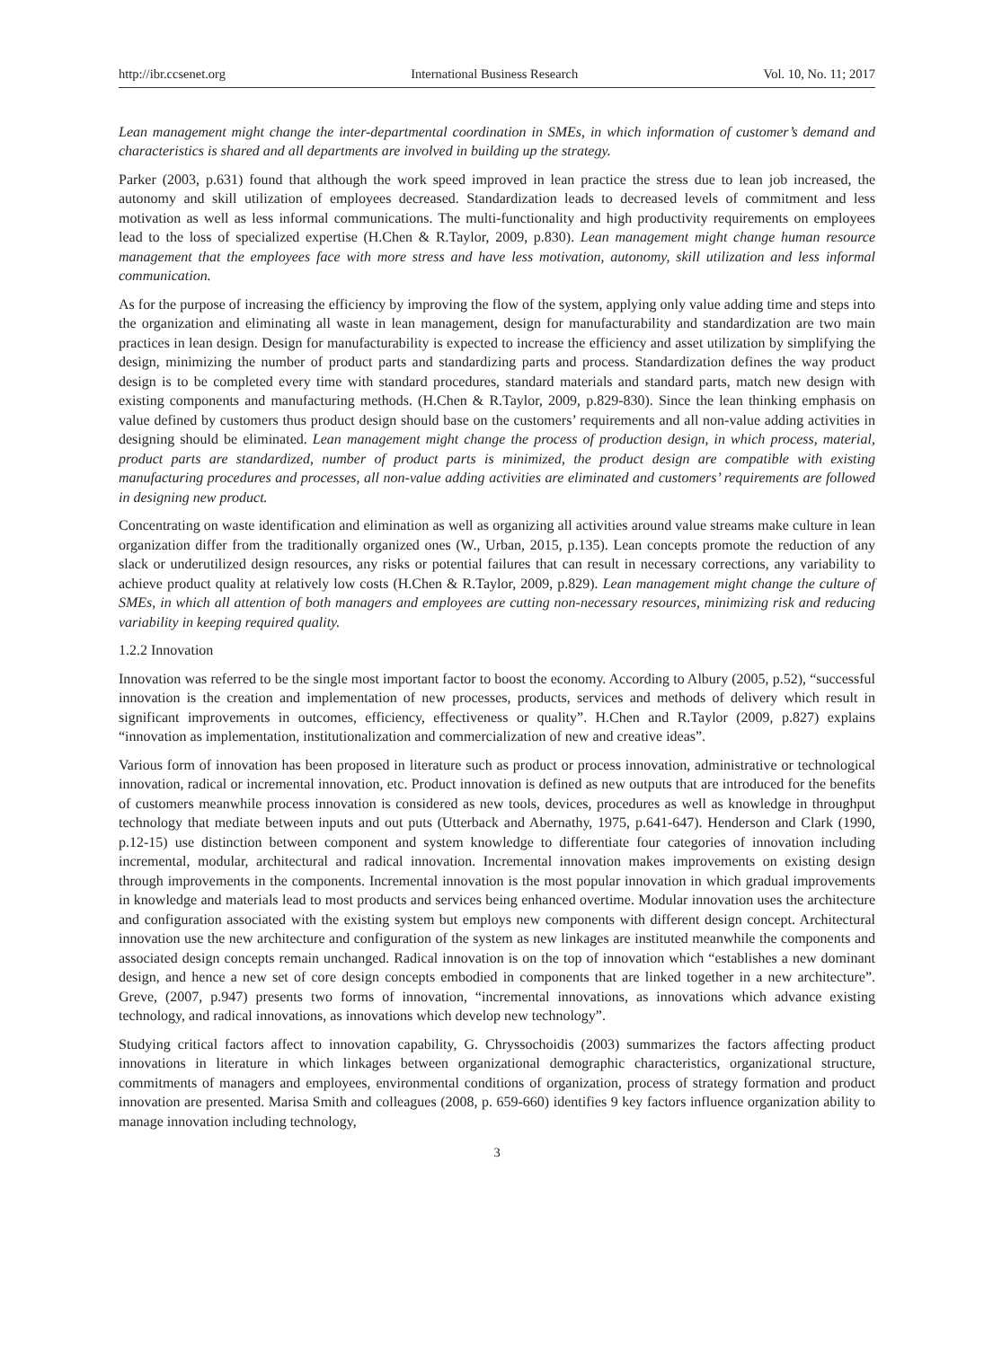http://ibr.ccsenet.org International Business Research Vol. 10, No. 11; 2017
Lean management might change the inter-departmental coordination in SMEs, in which information of customer’s demand and characteristics is shared and all departments are involved in building up the strategy.
Parker (2003, p.631) found that although the work speed improved in lean practice the stress due to lean job increased, the autonomy and skill utilization of employees decreased. Standardization leads to decreased levels of commitment and less motivation as well as less informal communications. The multi-functionality and high productivity requirements on employees lead to the loss of specialized expertise (H.Chen & R.Taylor, 2009, p.830). Lean management might change human resource management that the employees face with more stress and have less motivation, autonomy, skill utilization and less informal communication.
As for the purpose of increasing the efficiency by improving the flow of the system, applying only value adding time and steps into the organization and eliminating all waste in lean management, design for manufacturability and standardization are two main practices in lean design. Design for manufacturability is expected to increase the efficiency and asset utilization by simplifying the design, minimizing the number of product parts and standardizing parts and process. Standardization defines the way product design is to be completed every time with standard procedures, standard materials and standard parts, match new design with existing components and manufacturing methods. (H.Chen & R.Taylor, 2009, p.829-830). Since the lean thinking emphasis on value defined by customers thus product design should base on the customers’ requirements and all non-value adding activities in designing should be eliminated. Lean management might change the process of production design, in which process, material, product parts are standardized, number of product parts is minimized, the product design are compatible with existing manufacturing procedures and processes, all non-value adding activities are eliminated and customers’ requirements are followed in designing new product.
Concentrating on waste identification and elimination as well as organizing all activities around value streams make culture in lean organization differ from the traditionally organized ones (W., Urban, 2015, p.135). Lean concepts promote the reduction of any slack or underutilized design resources, any risks or potential failures that can result in necessary corrections, any variability to achieve product quality at relatively low costs (H.Chen & R.Taylor, 2009, p.829). Lean management might change the culture of SMEs, in which all attention of both managers and employees are cutting non-necessary resources, minimizing risk and reducing variability in keeping required quality.
1.2.2 Innovation
Innovation was referred to be the single most important factor to boost the economy. According to Albury (2005, p.52), “successful innovation is the creation and implementation of new processes, products, services and methods of delivery which result in significant improvements in outcomes, efficiency, effectiveness or quality”. H.Chen and R.Taylor (2009, p.827) explains “innovation as implementation, institutionalization and commercialization of new and creative ideas”.
Various form of innovation has been proposed in literature such as product or process innovation, administrative or technological innovation, radical or incremental innovation, etc. Product innovation is defined as new outputs that are introduced for the benefits of customers meanwhile process innovation is considered as new tools, devices, procedures as well as knowledge in throughput technology that mediate between inputs and out puts (Utterback and Abernathy, 1975, p.641-647). Henderson and Clark (1990, p.12-15) use distinction between component and system knowledge to differentiate four categories of innovation including incremental, modular, architectural and radical innovation. Incremental innovation makes improvements on existing design through improvements in the components. Incremental innovation is the most popular innovation in which gradual improvements in knowledge and materials lead to most products and services being enhanced overtime. Modular innovation uses the architecture and configuration associated with the existing system but employs new components with different design concept. Architectural innovation use the new architecture and configuration of the system as new linkages are instituted meanwhile the components and associated design concepts remain unchanged. Radical innovation is on the top of innovation which “establishes a new dominant design, and hence a new set of core design concepts embodied in components that are linked together in a new architecture”. Greve, (2007, p.947) presents two forms of innovation, “incremental innovations, as innovations which advance existing technology, and radical innovations, as innovations which develop new technology”.
Studying critical factors affect to innovation capability, G. Chryssochoidis (2003) summarizes the factors affecting product innovations in literature in which linkages between organizational demographic characteristics, organizational structure, commitments of managers and employees, environmental conditions of organization, process of strategy formation and product innovation are presented. Marisa Smith and colleagues (2008, p. 659-660) identifies 9 key factors influence organization ability to manage innovation including technology,
3